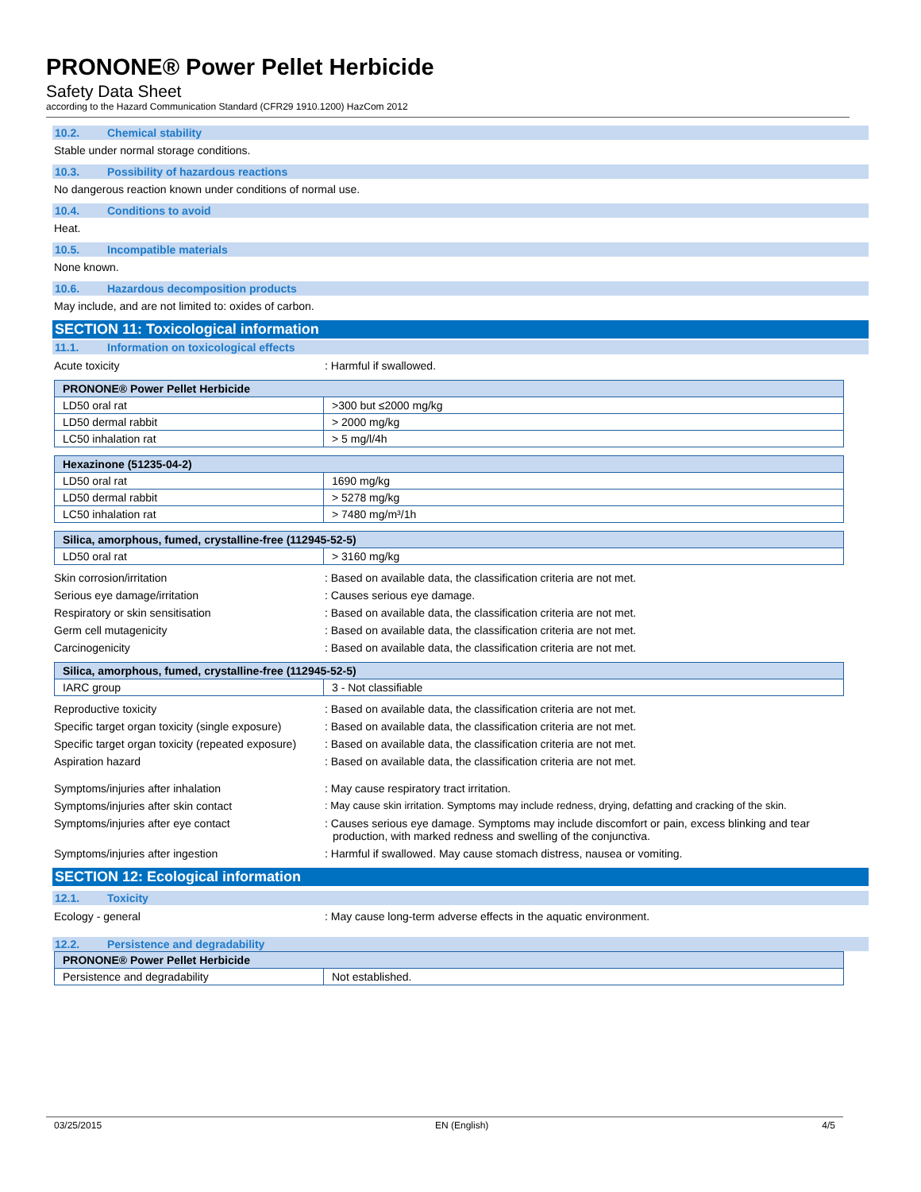PRONONE® Power Pellet Herbicide
Safety Data Sheet
according to the Hazard Communication Standard (CFR29 1910.1200) HazCom 2012
10.2. Chemical stability
Stable under normal storage conditions.
10.3. Possibility of hazardous reactions
No dangerous reaction known under conditions of normal use.
10.4. Conditions to avoid
Heat.
10.5. Incompatible materials
None known.
10.6. Hazardous decomposition products
May include, and are not limited to: oxides of carbon.
SECTION 11: Toxicological information
11.1. Information on toxicological effects
Acute toxicity : Harmful if swallowed.
| PRONONE® Power Pellet Herbicide | |
| --- | --- |
| LD50 oral rat | >300 but ≤2000 mg/kg |
| LD50 dermal rabbit | > 2000 mg/kg |
| LC50 inhalation rat | > 5 mg/l/4h |
| Hexazinone (51235-04-2) | |
| --- | --- |
| LD50 oral rat | 1690 mg/kg |
| LD50 dermal rabbit | > 5278 mg/kg |
| LC50 inhalation rat | > 7480 mg/m³/1h |
| Silica, amorphous, fumed, crystalline-free (112945-52-5) | |
| --- | --- |
| LD50 oral rat | > 3160 mg/kg |
Skin corrosion/irritation : Based on available data, the classification criteria are not met.
Serious eye damage/irritation : Causes serious eye damage.
Respiratory or skin sensitisation : Based on available data, the classification criteria are not met.
Germ cell mutagenicity : Based on available data, the classification criteria are not met.
Carcinogenicity : Based on available data, the classification criteria are not met.
| Silica, amorphous, fumed, crystalline-free (112945-52-5) | |
| --- | --- |
| IARC group | 3 - Not classifiable |
Reproductive toxicity : Based on available data, the classification criteria are not met.
Specific target organ toxicity (single exposure)
: Based on available data, the classification criteria are not met.
Specific target organ toxicity (repeated exposure)
: Based on available data, the classification criteria are not met.
Aspiration hazard : Based on available data, the classification criteria are not met.
Symptoms/injuries after inhalation : May cause respiratory tract irritation.
Symptoms/injuries after skin contact : May cause skin irritation. Symptoms may include redness, drying, defatting and cracking of the skin.
Symptoms/injuries after eye contact : Causes serious eye damage. Symptoms may include discomfort or pain, excess blinking and tear production, with marked redness and swelling of the conjunctiva.
Symptoms/injuries after ingestion : Harmful if swallowed. May cause stomach distress, nausea or vomiting.
SECTION 12: Ecological information
12.1. Toxicity
Ecology - general : May cause long-term adverse effects in the aquatic environment.
12.2. Persistence and degradability
| PRONONE® Power Pellet Herbicide | |
| --- | --- |
| Persistence and degradability | Not established. |
03/25/2015 EN (English) 4/5